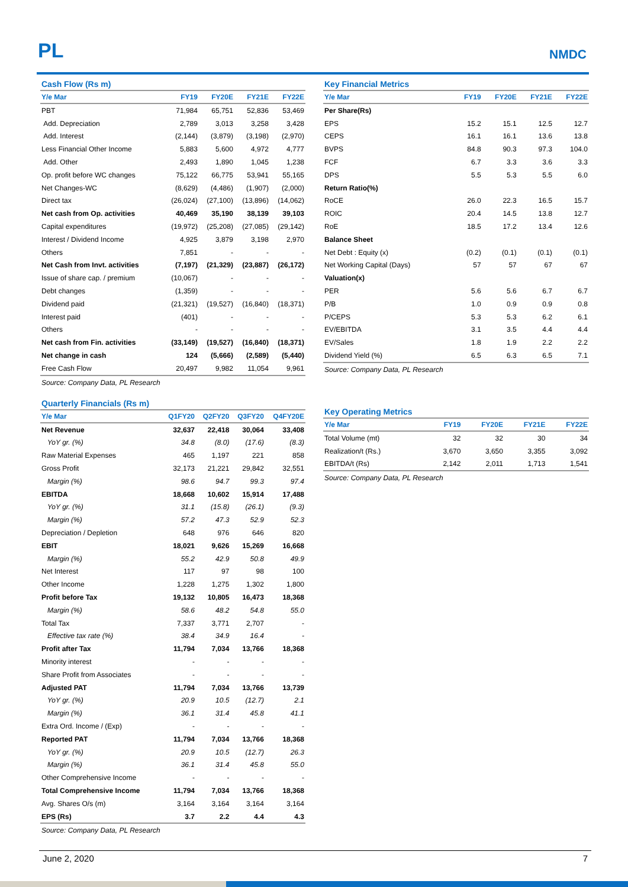PL NMDC
Cash Flow (Rs m)
| Y/e Mar | FY19 | FY20E | FY21E | FY22E |
| --- | --- | --- | --- | --- |
| PBT | 71,984 | 65,751 | 52,836 | 53,469 |
| Add. Depreciation | 2,789 | 3,013 | 3,258 | 3,428 |
| Add. Interest | (2,144) | (3,879) | (3,198) | (2,970) |
| Less Financial Other Income | 5,883 | 5,600 | 4,972 | 4,777 |
| Add. Other | 2,493 | 1,890 | 1,045 | 1,238 |
| Op. profit before WC changes | 75,122 | 66,775 | 53,941 | 55,165 |
| Net Changes-WC | (8,629) | (4,486) | (1,907) | (2,000) |
| Direct tax | (26,024) | (27,100) | (13,896) | (14,062) |
| Net cash from Op. activities | 40,469 | 35,190 | 38,139 | 39,103 |
| Capital expenditures | (19,972) | (25,208) | (27,085) | (29,142) |
| Interest / Dividend Income | 4,925 | 3,879 | 3,198 | 2,970 |
| Others | 7,851 | - | - | - |
| Net Cash from Invt. activities | (7,197) | (21,329) | (23,887) | (26,172) |
| Issue of share cap. / premium | (10,067) | - | - | - |
| Debt changes | (1,359) | - | - | - |
| Dividend paid | (21,321) | (19,527) | (16,840) | (18,371) |
| Interest paid | (401) | - | - | - |
| Others | - | - | - | - |
| Net cash from Fin. activities | (33,149) | (19,527) | (16,840) | (18,371) |
| Net change in cash | 124 | (5,666) | (2,589) | (5,440) |
| Free Cash Flow | 20,497 | 9,982 | 11,054 | 9,961 |
Source: Company Data, PL Research
Quarterly Financials (Rs m)
| Y/e Mar | Q1FY20 | Q2FY20 | Q3FY20 | Q4FY20E |
| --- | --- | --- | --- | --- |
| Net Revenue | 32,637 | 22,418 | 30,064 | 33,408 |
| YoY gr. (%) | 34.8 | (8.0) | (17.6) | (8.3) |
| Raw Material Expenses | 465 | 1,197 | 221 | 858 |
| Gross Profit | 32,173 | 21,221 | 29,842 | 32,551 |
| Margin (%) | 98.6 | 94.7 | 99.3 | 97.4 |
| EBITDA | 18,668 | 10,602 | 15,914 | 17,488 |
| YoY gr. (%) | 31.1 | (15.8) | (26.1) | (9.3) |
| Margin (%) | 57.2 | 47.3 | 52.9 | 52.3 |
| Depreciation / Depletion | 648 | 976 | 646 | 820 |
| EBIT | 18,021 | 9,626 | 15,269 | 16,668 |
| Margin (%) | 55.2 | 42.9 | 50.8 | 49.9 |
| Net Interest | 117 | 97 | 98 | 100 |
| Other Income | 1,228 | 1,275 | 1,302 | 1,800 |
| Profit before Tax | 19,132 | 10,805 | 16,473 | 18,368 |
| Margin (%) | 58.6 | 48.2 | 54.8 | 55.0 |
| Total Tax | 7,337 | 3,771 | 2,707 | - |
| Effective tax rate (%) | 38.4 | 34.9 | 16.4 | - |
| Profit after Tax | 11,794 | 7,034 | 13,766 | 18,368 |
| Minority interest | - | - | - | - |
| Share Profit from Associates | - | - | - | - |
| Adjusted PAT | 11,794 | 7,034 | 13,766 | 13,739 |
| YoY gr. (%) | 20.9 | 10.5 | (12.7) | 2.1 |
| Margin (%) | 36.1 | 31.4 | 45.8 | 41.1 |
| Extra Ord. Income / (Exp) | - | - | - | - |
| Reported PAT | 11,794 | 7,034 | 13,766 | 18,368 |
| YoY gr. (%) | 20.9 | 10.5 | (12.7) | 26.3 |
| Margin (%) | 36.1 | 31.4 | 45.8 | 55.0 |
| Other Comprehensive Income | - | - | - | - |
| Total Comprehensive Income | 11,794 | 7,034 | 13,766 | 18,368 |
| Avg. Shares O/s (m) | 3,164 | 3,164 | 3,164 | 3,164 |
| EPS (Rs) | 3.7 | 2.2 | 4.4 | 4.3 |
Source: Company Data, PL Research
Key Financial Metrics
| Y/e Mar | FY19 | FY20E | FY21E | FY22E |
| --- | --- | --- | --- | --- |
| Per Share(Rs) | | | | |
| EPS | 15.2 | 15.1 | 12.5 | 12.7 |
| CEPS | 16.1 | 16.1 | 13.6 | 13.8 |
| BVPS | 84.8 | 90.3 | 97.3 | 104.0 |
| FCF | 6.7 | 3.3 | 3.6 | 3.3 |
| DPS | 5.5 | 5.3 | 5.5 | 6.0 |
| Return Ratio(%) | | | | |
| RoCE | 26.0 | 22.3 | 16.5 | 15.7 |
| ROIC | 20.4 | 14.5 | 13.8 | 12.7 |
| RoE | 18.5 | 17.2 | 13.4 | 12.6 |
| Balance Sheet | | | | |
| Net Debt : Equity (x) | (0.2) | (0.1) | (0.1) | (0.1) |
| Net Working Capital (Days) | 57 | 57 | 67 | 67 |
| Valuation(x) | | | | |
| PER | 5.6 | 5.6 | 6.7 | 6.7 |
| P/B | 1.0 | 0.9 | 0.9 | 0.8 |
| P/CEPS | 5.3 | 5.3 | 6.2 | 6.1 |
| EV/EBITDA | 3.1 | 3.5 | 4.4 | 4.4 |
| EV/Sales | 1.8 | 1.9 | 2.2 | 2.2 |
| Dividend Yield (%) | 6.5 | 6.3 | 6.5 | 7.1 |
Source: Company Data, PL Research
Key Operating Metrics
| Y/e Mar | FY19 | FY20E | FY21E | FY22E |
| --- | --- | --- | --- | --- |
| Total Volume (mt) | 32 | 32 | 30 | 34 |
| Realization/t (Rs.) | 3,670 | 3,650 | 3,355 | 3,092 |
| EBITDA/t (Rs) | 2,142 | 2,011 | 1,713 | 1,541 |
Source: Company Data, PL Research
June 2, 2020 7